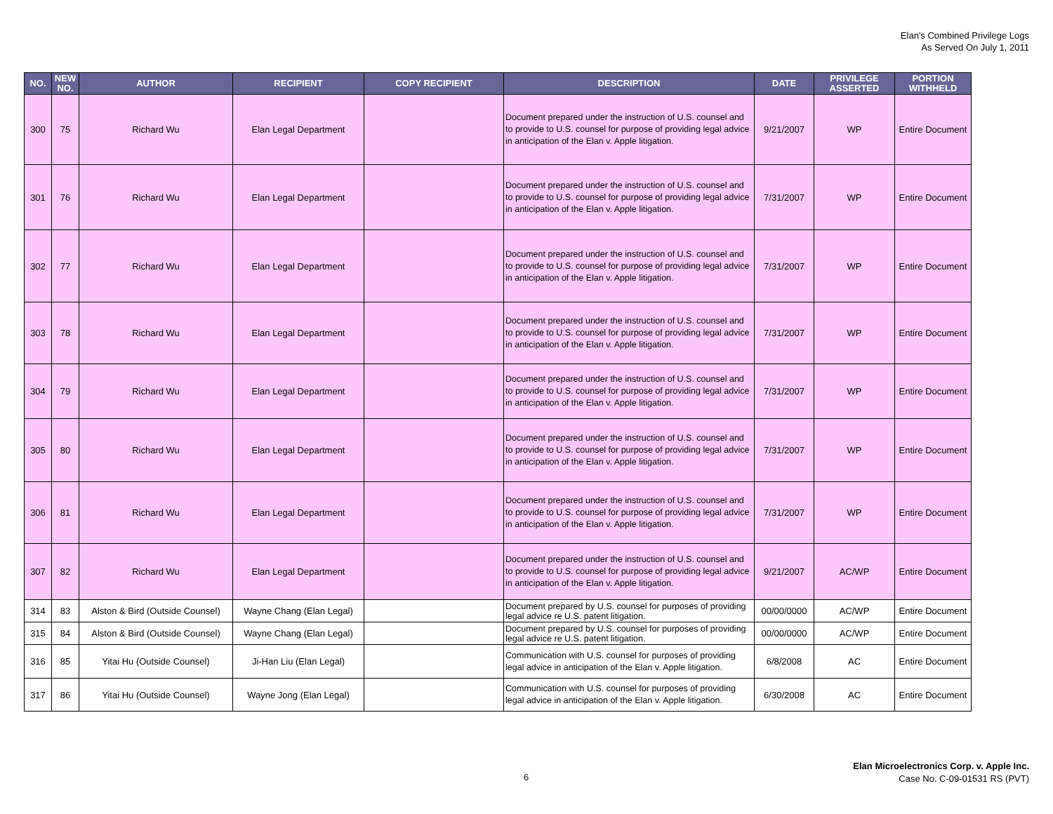Elan's Combined Privilege Logs
As Served On July 1, 2011
| NO. | NEW NO. | AUTHOR | RECIPIENT | COPY RECIPIENT | DESCRIPTION | DATE | PRIVILEGE ASSERTED | PORTION WITHHELD |
| --- | --- | --- | --- | --- | --- | --- | --- | --- |
| 300 | 75 | Richard Wu | Elan Legal Department | | Document prepared under the instruction of U.S. counsel and to provide to U.S. counsel for purpose of providing legal advice in anticipation of the Elan v. Apple litigation. | 9/21/2007 | WP | Entire Document |
| 301 | 76 | Richard Wu | Elan Legal Department | | Document prepared under the instruction of U.S. counsel and to provide to U.S. counsel for purpose of providing legal advice in anticipation of the Elan v. Apple litigation. | 7/31/2007 | WP | Entire Document |
| 302 | 77 | Richard Wu | Elan Legal Department | | Document prepared under the instruction of U.S. counsel and to provide to U.S. counsel for purpose of providing legal advice in anticipation of the Elan v. Apple litigation. | 7/31/2007 | WP | Entire Document |
| 303 | 78 | Richard Wu | Elan Legal Department | | Document prepared under the instruction of U.S. counsel and to provide to U.S. counsel for purpose of providing legal advice in anticipation of the Elan v. Apple litigation. | 7/31/2007 | WP | Entire Document |
| 304 | 79 | Richard Wu | Elan Legal Department | | Document prepared under the instruction of U.S. counsel and to provide to U.S. counsel for purpose of providing legal advice in anticipation of the Elan v. Apple litigation. | 7/31/2007 | WP | Entire Document |
| 305 | 80 | Richard Wu | Elan Legal Department | | Document prepared under the instruction of U.S. counsel and to provide to U.S. counsel for purpose of providing legal advice in anticipation of the Elan v. Apple litigation. | 7/31/2007 | WP | Entire Document |
| 306 | 81 | Richard Wu | Elan Legal Department | | Document prepared under the instruction of U.S. counsel and to provide to U.S. counsel for purpose of providing legal advice in anticipation of the Elan v. Apple litigation. | 7/31/2007 | WP | Entire Document |
| 307 | 82 | Richard Wu | Elan Legal Department | | Document prepared under the instruction of U.S. counsel and to provide to U.S. counsel for purpose of providing legal advice in anticipation of the Elan v. Apple litigation. | 9/21/2007 | AC/WP | Entire Document |
| 314 | 83 | Alston & Bird (Outside Counsel) | Wayne Chang (Elan Legal) | | Document prepared by U.S. counsel for purposes of providing legal advice re U.S. patent litigation. | 00/00/0000 | AC/WP | Entire Document |
| 315 | 84 | Alston & Bird (Outside Counsel) | Wayne Chang (Elan Legal) | | Document prepared by U.S. counsel for purposes of providing legal advice re U.S. patent litigation. | 00/00/0000 | AC/WP | Entire Document |
| 316 | 85 | Yitai Hu (Outside Counsel) | Ji-Han Liu (Elan Legal) | | Communication with U.S. counsel for purposes of providing legal advice in anticipation of the Elan v. Apple litigation. | 6/8/2008 | AC | Entire Document |
| 317 | 86 | Yitai Hu (Outside Counsel) | Wayne Jong (Elan Legal) | | Communication with U.S. counsel for purposes of providing legal advice in anticipation of the Elan v. Apple litigation. | 6/30/2008 | AC | Entire Document |
6
Elan Microelectronics Corp. v. Apple Inc.
Case No. C-09-01531 RS (PVT)